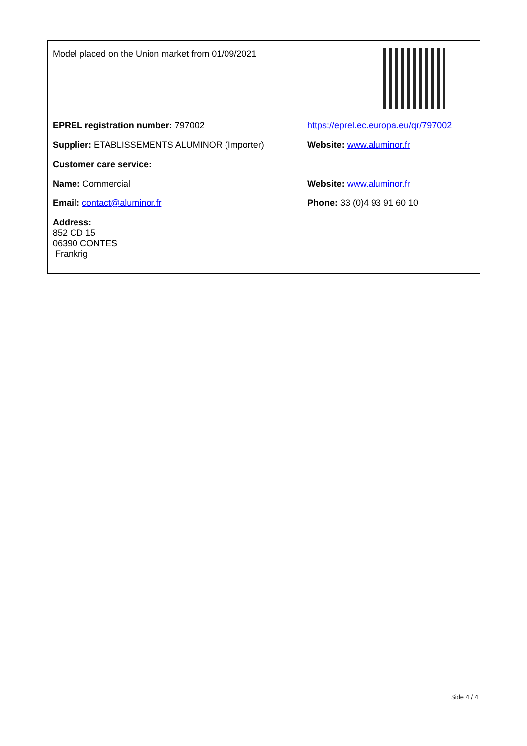| Model placed on the Union market from 01/09/2021 | |
| EPREL registration number: 797002 | https://eprel.ec.europa.eu/qr/797002 |
| Supplier: ETABLISSEMENTS ALUMINOR (Importer) | Website: www.aluminor.fr |
| Customer care service: | |
| Name: Commercial | Website: www.aluminor.fr |
| Email: contact@aluminor.fr | Phone: 33 (0)4 93 91 60 10 |
| Address: 852 CD 15 06390 CONTES Frankrig | |
Side 4 / 4